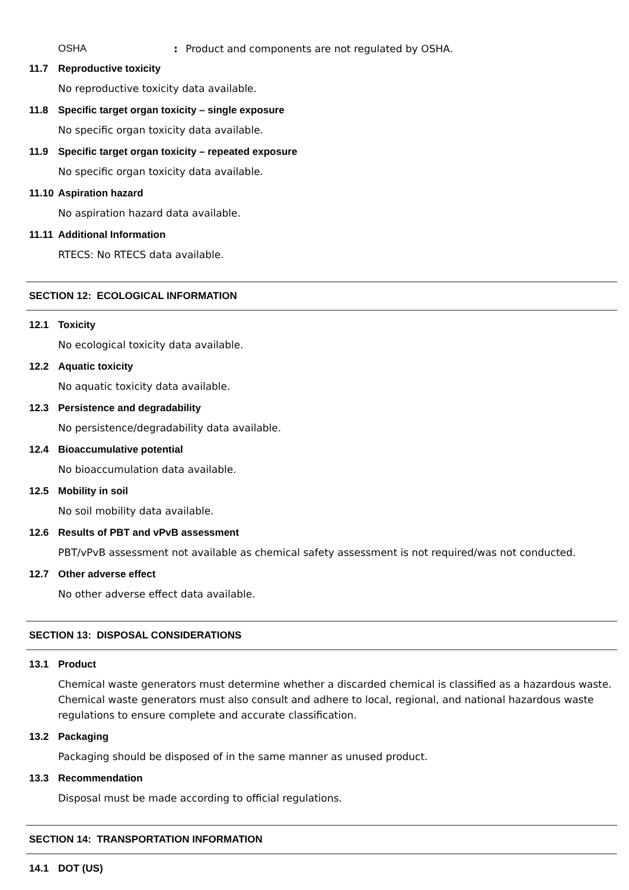OSHA: Product and components are not regulated by OSHA.
11.7 Reproductive toxicity
No reproductive toxicity data available.
11.8 Specific target organ toxicity – single exposure
No specific organ toxicity data available.
11.9 Specific target organ toxicity – repeated exposure
No specific organ toxicity data available.
11.10 Aspiration hazard
No aspiration hazard data available.
11.11 Additional Information
RTECS: No RTECS data available.
SECTION 12: ECOLOGICAL INFORMATION
12.1 Toxicity
No ecological toxicity data available.
12.2 Aquatic toxicity
No aquatic toxicity data available.
12.3 Persistence and degradability
No persistence/degradability data available.
12.4 Bioaccumulative potential
No bioaccumulation data available.
12.5 Mobility in soil
No soil mobility data available.
12.6 Results of PBT and vPvB assessment
PBT/vPvB assessment not available as chemical safety assessment is not required/was not conducted.
12.7 Other adverse effect
No other adverse effect data available.
SECTION 13: DISPOSAL CONSIDERATIONS
13.1 Product
Chemical waste generators must determine whether a discarded chemical is classified as a hazardous waste. Chemical waste generators must also consult and adhere to local, regional, and national hazardous waste regulations to ensure complete and accurate classification.
13.2 Packaging
Packaging should be disposed of in the same manner as unused product.
13.3 Recommendation
Disposal must be made according to official regulations.
SECTION 14: TRANSPORTATION INFORMATION
14.1 DOT (US)